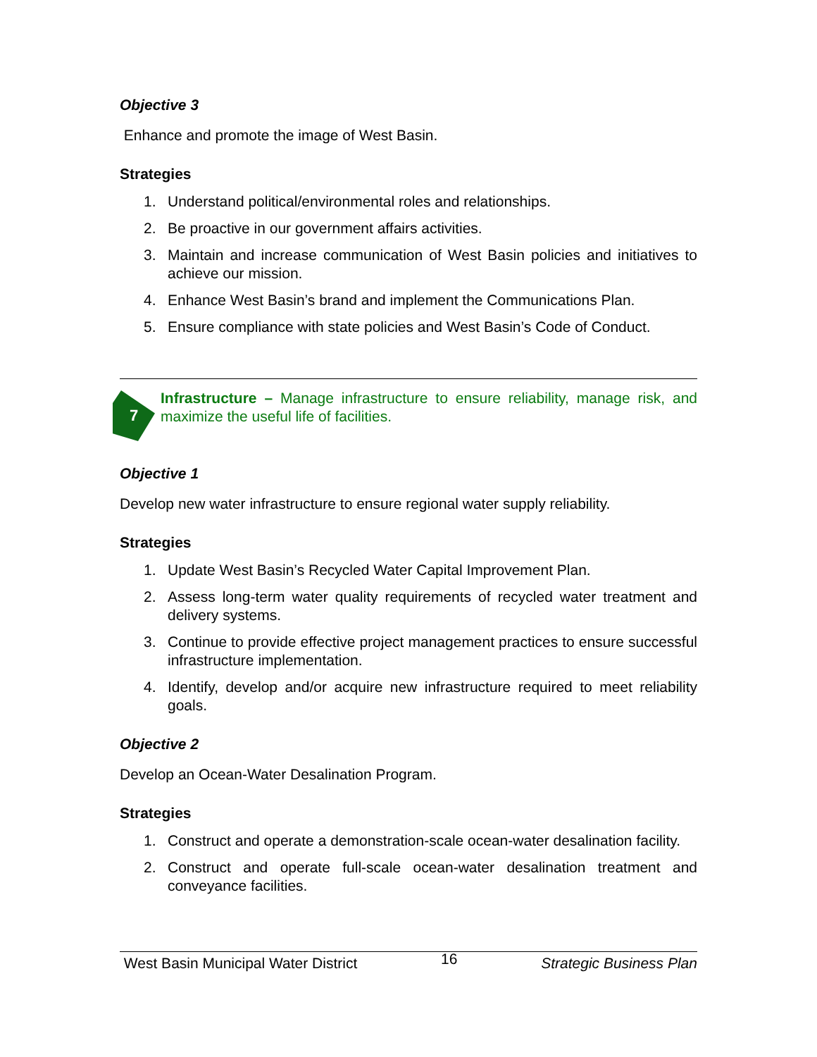Objective 3
Enhance and promote the image of West Basin.
Strategies
1. Understand political/environmental roles and relationships.
2. Be proactive in our government affairs activities.
3. Maintain and increase communication of West Basin policies and initiatives to achieve our mission.
4. Enhance West Basin’s brand and implement the Communications Plan.
5. Ensure compliance with state policies and West Basin’s Code of Conduct.
7
Infrastructure – Manage infrastructure to ensure reliability, manage risk, and maximize the useful life of facilities.
Objective 1
Develop new water infrastructure to ensure regional water supply reliability.
Strategies
1. Update West Basin’s Recycled Water Capital Improvement Plan.
2. Assess long-term water quality requirements of recycled water treatment and delivery systems.
3. Continue to provide effective project management practices to ensure successful infrastructure implementation.
4. Identify, develop and/or acquire new infrastructure required to meet reliability goals.
Objective 2
Develop an Ocean-Water Desalination Program.
Strategies
1. Construct and operate a demonstration-scale ocean-water desalination facility.
2. Construct and operate full-scale ocean-water desalination treatment and conveyance facilities.
West Basin Municipal Water District 16 Strategic Business Plan